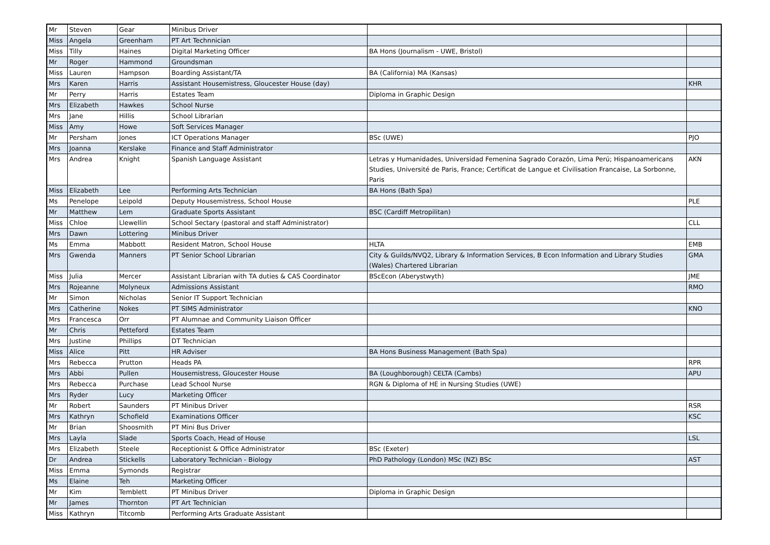| Mr | Steven | Gear | Minibus Driver | | |
| Miss | Angela | Greenham | PT Art Technnician | | |
| Miss | Tilly | Haines | Digital Marketing Officer | BA Hons (Journalism - UWE, Bristol) | |
| Mr | Roger | Hammond | Groundsman | | |
| Miss | Lauren | Hampson | Boarding Assistant/TA | BA (California) MA (Kansas) | |
| Mrs | Karen | Harris | Assistant Housemistress, Gloucester House (day) | | KHR |
| Mr | Perry | Harris | Estates Team | Diploma in Graphic Design | |
| Mrs | Elizabeth | Hawkes | School Nurse | | |
| Mrs | Jane | Hillis | School Librarian | | |
| Miss | Amy | Howe | Soft Services Manager | | |
| Mr | Persham | Jones | ICT Operations Manager | BSc (UWE) | PJO |
| Mrs | Joanna | Kerslake | Finance and Staff Administrator | | |
| Mrs | Andrea | Knight | Spanish Language Assistant | Letras y Humanidades, Universidad Femenina Sagrado Corazón, Lima Perú; Hispanoamericans Studies, Université de Paris, France; Certificat de Langue et Civilisation Francaise, La Sorbonne, Paris | AKN |
| Miss | Elizabeth | Lee | Performing Arts Technician | BA Hons (Bath Spa) | |
| Ms | Penelope | Leipold | Deputy Housemistress, School House | | PLE |
| Mr | Matthew | Lem | Graduate Sports Assistant | BSC (Cardiff Metropilitan) | |
| Miss | Chloe | Llewellin | School Sectary (pastoral and staff Administrator) | | CLL |
| Mrs | Dawn | Lottering | Minibus Driver | | |
| Ms | Emma | Mabbott | Resident Matron, School House | HLTA | EMB |
| Mrs | Gwenda | Manners | PT Senior School Librarian | City & Guilds/NVQ2, Library & Information Services, B Econ Information and Library Studies (Wales) Chartered Librarian | GMA |
| Miss | Julia | Mercer | Assistant Librarian with TA duties & CAS Coordinator | BScEcon (Aberystwyth) | JME |
| Mrs | Rojeanne | Molyneux | Admissions Assistant | | RMO |
| Mr | Simon | Nicholas | Senior IT Support Technician | | |
| Mrs | Catherine | Nokes | PT SIMS Administrator | | KNO |
| Mrs | Francesca | Orr | PT Alumnae and Community Liaison Officer | | |
| Mr | Chris | Petteford | Estates Team | | |
| Mrs | Justine | Phillips | DT Technician | | |
| Miss | Alice | Pitt | HR Adviser | BA Hons Business Management (Bath Spa) | |
| Mrs | Rebecca | Prutton | Heads PA | | RPR |
| Mrs | Abbi | Pullen | Housemistress, Gloucester House | BA (Loughborough) CELTA (Cambs) | APU |
| Mrs | Rebecca | Purchase | Lead School Nurse | RGN & Diploma of HE in Nursing Studies (UWE) | |
| Mrs | Ryder | Lucy | Marketing Officer | | |
| Mr | Robert | Saunders | PT Minibus Driver | | RSR |
| Mrs | Kathryn | Schofield | Examinations Officer | | KSC |
| Mr | Brian | Shoosmith | PT Mini Bus Driver | | |
| Mrs | Layla | Slade | Sports Coach, Head of House | | LSL |
| Mrs | Elizabeth | Steele | Receptionist & Office Administrator | BSc (Exeter) | |
| Dr | Andrea | Stickells | Laboratory Technician - Biology | PhD Pathology (London) MSc (NZ) BSc | AST |
| Miss | Emma | Symonds | Registrar | | |
| Ms | Elaine | Teh | Marketing Officer | | |
| Mr | Kim | Temblett | PT Minibus Driver | Diploma in Graphic Design | |
| Mr | James | Thornton | PT Art Technician | | |
| Miss | Kathryn | Titcomb | Performing Arts Graduate Assistant | | |